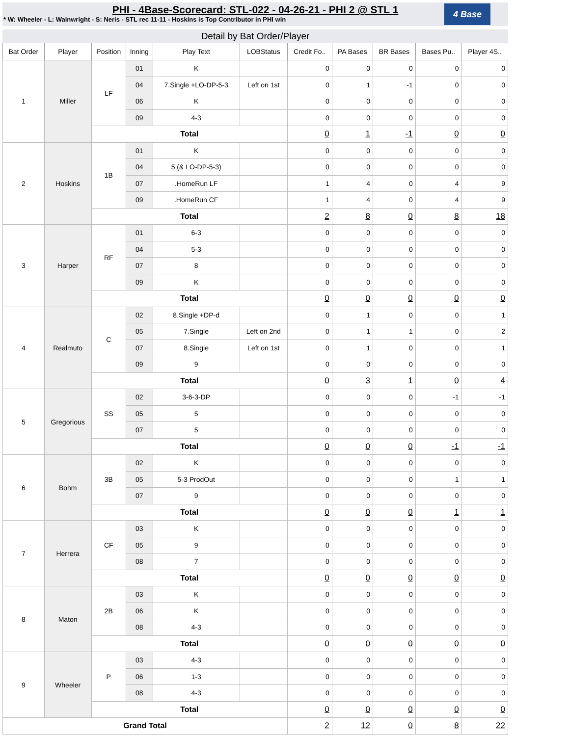PHI - 4Base-Scorecard: STL-022 - 04-26-21 - PHI 2 @ STL 1
* W: Wheeler - L: Wainwright - S: Neris - STL rec 11-11 - Hoskins is Top Contributor in PHI win
4 Base
Detail by Bat Order/Player
| Bat Order | Player | Position | Inning | Play Text | LOBStatus | Credit Fo.. | PA Bases | BR Bases | Bases Pu.. | Player 4S.. |
| --- | --- | --- | --- | --- | --- | --- | --- | --- | --- | --- |
| 1 | Miller | LF | 01 | K | | 0 | 0 | 0 | 0 | 0 |
| | | | 04 | 7.Single +LO-DP-5-3 | Left on 1st | 0 | 1 | -1 | 0 | 0 |
| | | | 06 | K | | 0 | 0 | 0 | 0 | 0 |
| | | | 09 | 4-3 | | 0 | 0 | 0 | 0 | 0 |
| | | Total | | | | 0 | 1 | -1 | 0 | 0 |
| 2 | Hoskins | 1B | 01 | K | | 0 | 0 | 0 | 0 | 0 |
| | | | 04 | 5 (& LO-DP-5-3) | | 0 | 0 | 0 | 0 | 0 |
| | | | 07 | .HomeRun LF | | 1 | 4 | 0 | 4 | 9 |
| | | | 09 | .HomeRun CF | | 1 | 4 | 0 | 4 | 9 |
| | | Total | | | | 2 | 8 | 0 | 8 | 18 |
| 3 | Harper | RF | 01 | 6-3 | | 0 | 0 | 0 | 0 | 0 |
| | | | 04 | 5-3 | | 0 | 0 | 0 | 0 | 0 |
| | | | 07 | 8 | | 0 | 0 | 0 | 0 | 0 |
| | | | 09 | K | | 0 | 0 | 0 | 0 | 0 |
| | | Total | | | | 0 | 0 | 0 | 0 | 0 |
| 4 | Realmuto | C | 02 | 8.Single +DP-d | | 0 | 1 | 0 | 0 | 1 |
| | | | 05 | 7.Single | Left on 2nd | 0 | 1 | 1 | 0 | 2 |
| | | | 07 | 8.Single | Left on 1st | 0 | 1 | 0 | 0 | 1 |
| | | | 09 | 9 | | 0 | 0 | 0 | 0 | 0 |
| | | Total | | | | 0 | 3 | 1 | 0 | 4 |
| 5 | Gregorious | SS | 02 | 3-6-3-DP | | 0 | 0 | 0 | -1 | -1 |
| | | | 05 | 5 | | 0 | 0 | 0 | 0 | 0 |
| | | | 07 | 5 | | 0 | 0 | 0 | 0 | 0 |
| | | Total | | | | 0 | 0 | 0 | -1 | -1 |
| 6 | Bohm | 3B | 02 | K | | 0 | 0 | 0 | 0 | 0 |
| | | | 05 | 5-3 ProdOut | | 0 | 0 | 0 | 1 | 1 |
| | | | 07 | 9 | | 0 | 0 | 0 | 0 | 0 |
| | | Total | | | | 0 | 0 | 0 | 1 | 1 |
| 7 | Herrera | CF | 03 | K | | 0 | 0 | 0 | 0 | 0 |
| | | | 05 | 9 | | 0 | 0 | 0 | 0 | 0 |
| | | | 08 | 7 | | 0 | 0 | 0 | 0 | 0 |
| | | Total | | | | 0 | 0 | 0 | 0 | 0 |
| 8 | Maton | 2B | 03 | K | | 0 | 0 | 0 | 0 | 0 |
| | | | 06 | K | | 0 | 0 | 0 | 0 | 0 |
| | | | 08 | 4-3 | | 0 | 0 | 0 | 0 | 0 |
| | | Total | | | | 0 | 0 | 0 | 0 | 0 |
| 9 | Wheeler | P | 03 | 4-3 | | 0 | 0 | 0 | 0 | 0 |
| | | | 06 | 1-3 | | 0 | 0 | 0 | 0 | 0 |
| | | | 08 | 4-3 | | 0 | 0 | 0 | 0 | 0 |
| | | Total | | | | 0 | 0 | 0 | 0 | 0 |
| Grand Total | | | | | | 2 | 12 | 0 | 8 | 22 |